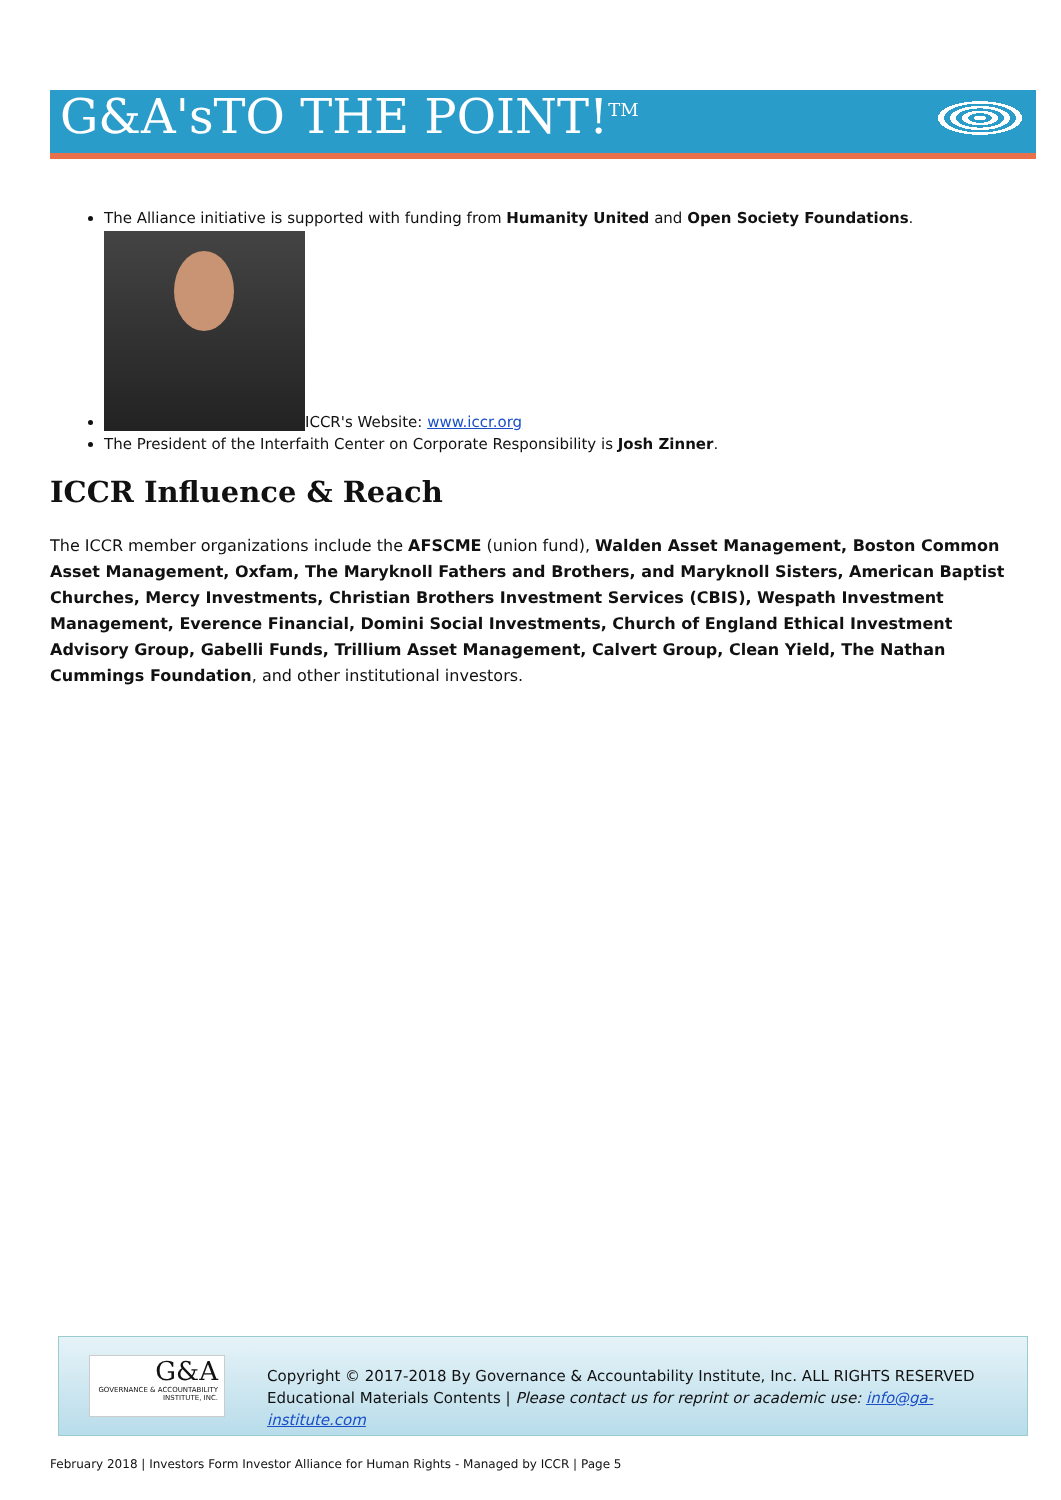G&A'sTO THE POINT!<sup>TM</sup>
The Alliance initiative is supported with funding from Humanity United and Open Society Foundations.
ICCR's Website: www.iccr.org
The President of the Interfaith Center on Corporate Responsibility is Josh Zinner.
ICCR Influence & Reach
The ICCR member organizations include the AFSCME (union fund), Walden Asset Management, Boston Common Asset Management, Oxfam, The Maryknoll Fathers and Brothers, and Maryknoll Sisters, American Baptist Churches, Mercy Investments, Christian Brothers Investment Services (CBIS), Wespath Investment Management, Everence Financial, Domini Social Investments, Church of England Ethical Investment Advisory Group, Gabelli Funds, Trillium Asset Management, Calvert Group, Clean Yield, The Nathan Cummings Foundation, and other institutional investors.
G&A
GOVERNANCE & ACCOUNTABILITY INSTITUTE, INC.
Copyright © 2017-2018 By Governance & Accountability Institute, Inc. ALL RIGHTS RESERVED
Educational Materials Contents | Please contact us for reprint or academic use: info@ga-institute.com
February 2018 | Investors Form Investor Alliance for Human Rights - Managed by ICCR | Page 5